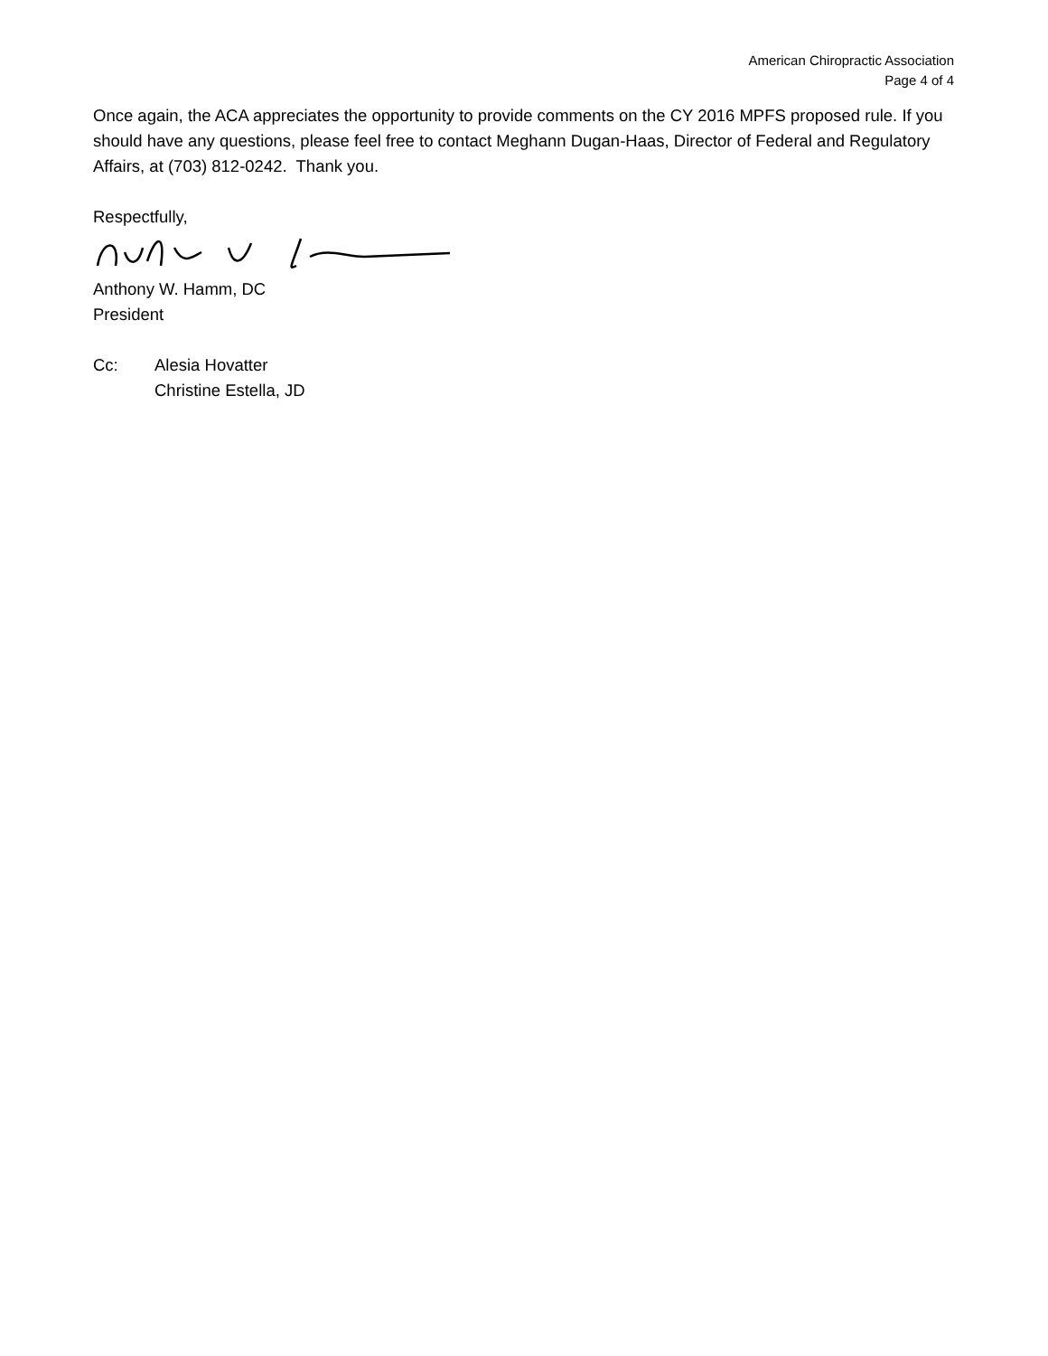American Chiropractic Association
Page 4 of 4
Once again, the ACA appreciates the opportunity to provide comments on the CY 2016 MPFS proposed rule. If you should have any questions, please feel free to contact Meghann Dugan-Haas, Director of Federal and Regulatory Affairs, at (703) 812-0242. Thank you.
Respectfully,
Anthony W. Hamm, DC
President
Cc: Alesia Hovatter
Christine Estella, JD